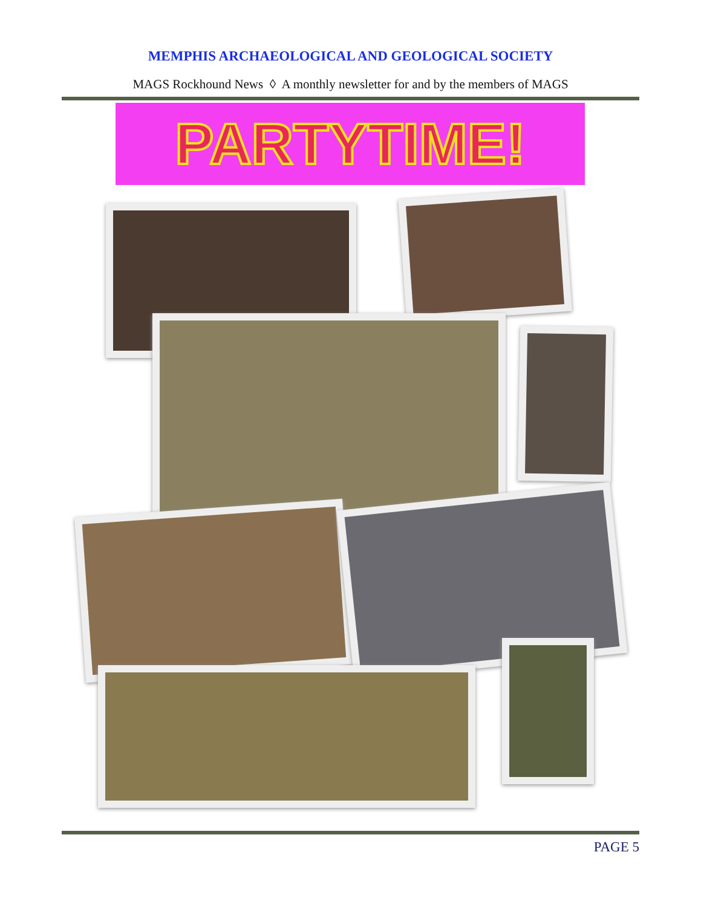MEMPHIS ARCHAEOLOGICAL AND GEOLOGICAL SOCIETY
MAGS Rockhound News ◊ A monthly newsletter for and by the members of MAGS
PARTYTIME!
PAGE 5